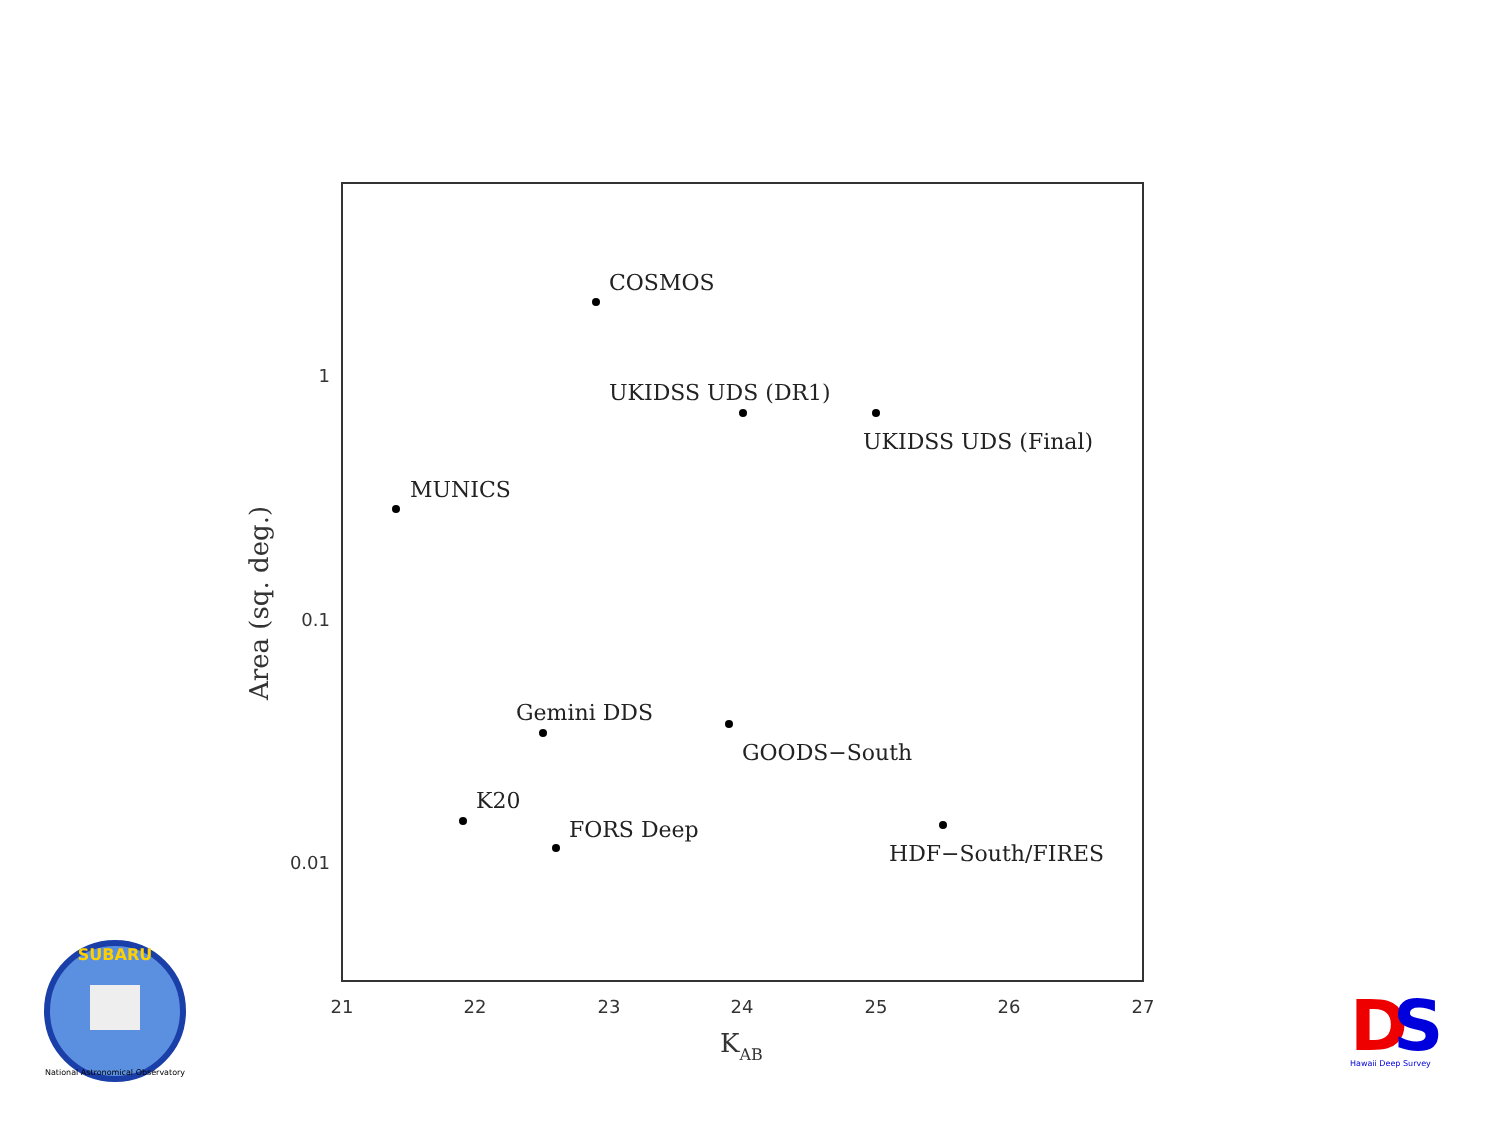1
0.1
0.01
21
22
23
24
25
26
27
KAB
Area (sq. deg.)
COSMOS
UKIDSS UDS (DR1)
UKIDSS UDS (Final)
MUNICS
Gemini DDS
GOODS−South
K20
FORS Deep
HDF−South/FIRES
SUBARU
National Astronomical Observatory
D
S
Hawaii Deep Survey